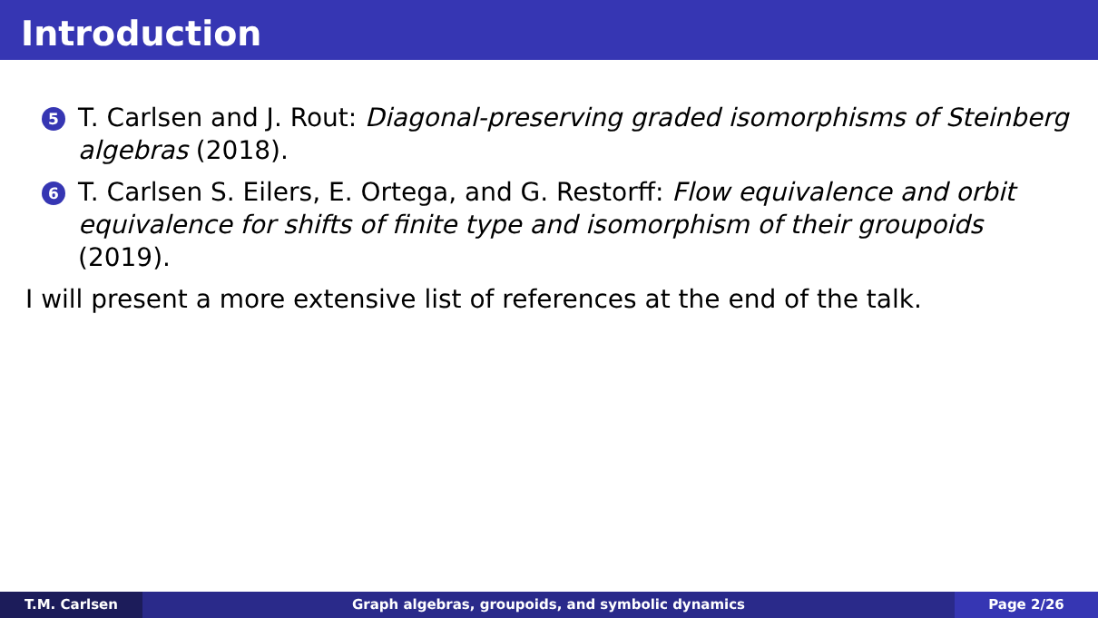Introduction
5
T. Carlsen and J. Rout: Diagonal-preserving graded isomorphisms of Steinberg algebras (2018).
6
T. Carlsen S. Eilers, E. Ortega, and G. Restorff: Flow equivalence and orbit equivalence for shifts of finite type and isomorphism of their groupoids (2019).
I will present a more extensive list of references at the end of the talk.
T.M. Carlsen Graph algebras, groupoids, and symbolic dynamics
Page 2/26